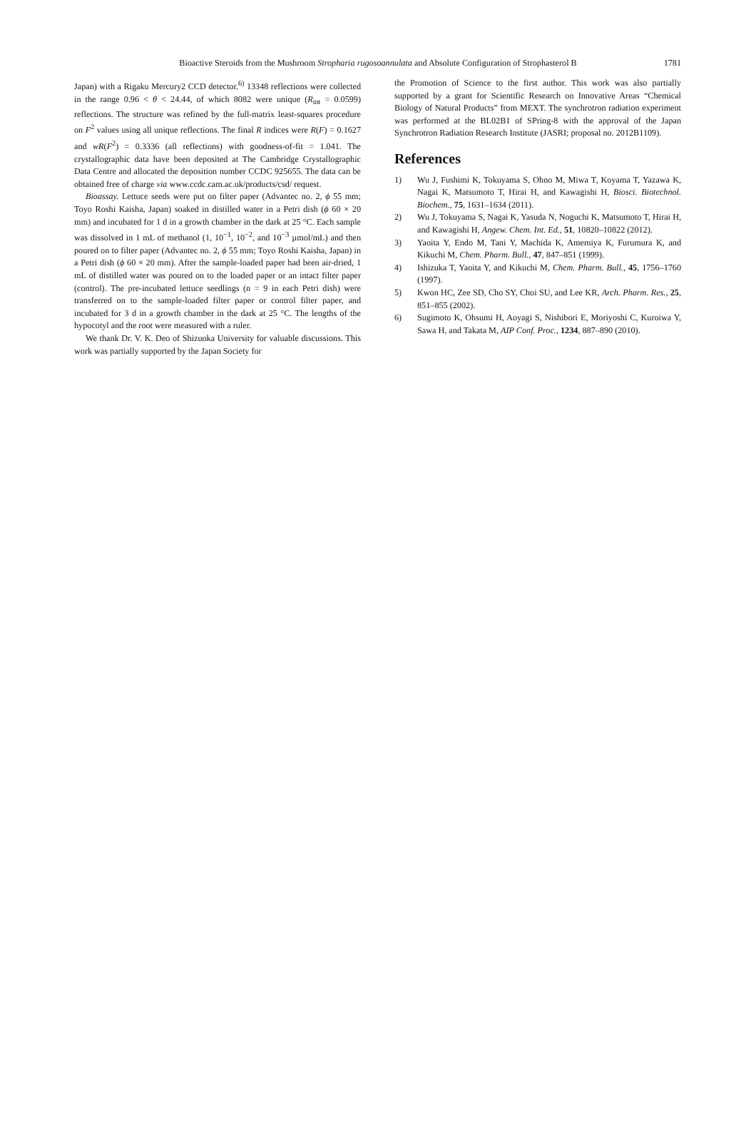Bioactive Steroids from the Mushroom Stropharia rugosoannulata and Absolute Configuration of Strophasterol B 1781
Japan) with a Rigaku Mercury2 CCD detector.<sup>6)</sup> 13348 reflections were collected in the range 0.96 < θ < 24.44, of which 8082 were unique (R<sub>int</sub> = 0.0599) reflections. The structure was refined by the full-matrix least-squares procedure on F<sup>2</sup> values using all unique reflections. The final R indices were R(F) = 0.1627 and wR(F<sup>2</sup>) = 0.3336 (all reflections) with goodness-of-fit = 1.041. The crystallographic data have been deposited at The Cambridge Crystallographic Data Centre and allocated the deposition number CCDC 925655. The data can be obtained free of charge via www.ccdc.cam.ac.uk/products/csd/ request.
Bioassay. Lettuce seeds were put on filter paper (Advantec no. 2, ϕ 55 mm; Toyo Roshi Kaisha, Japan) soaked in distilled water in a Petri dish (ϕ 60 × 20 mm) and incubated for 1 d in a growth chamber in the dark at 25 °C. Each sample was dissolved in 1 mL of methanol (1, 10<sup>−1</sup>, 10<sup>−2</sup>, and 10<sup>−3</sup> µmol/mL) and then poured on to filter paper (Advantec no. 2, ϕ 55 mm; Toyo Roshi Kaisha, Japan) in a Petri dish (ϕ 60 × 20 mm). After the sample-loaded paper had been air-dried, 1 mL of distilled water was poured on to the loaded paper or an intact filter paper (control). The pre-incubated lettuce seedlings (n = 9 in each Petri dish) were transferred on to the sample-loaded filter paper or control filter paper, and incubated for 3 d in a growth chamber in the dark at 25 °C. The lengths of the hypocotyl and the root were measured with a ruler.
We thank Dr. V. K. Deo of Shizuoka University for valuable discussions. This work was partially supported by the Japan Society for
the Promotion of Science to the first author. This work was also partially supported by a grant for Scientific Research on Innovative Areas “Chemical Biology of Natural Products” from MEXT. The synchrotron radiation experiment was performed at the BL02B1 of SPring-8 with the approval of the Japan Synchrotron Radiation Research Institute (JASRI; proposal no. 2012B1109).
References
1) Wu J, Fushimi K, Tokuyama S, Ohno M, Miwa T, Koyama T, Yazawa K, Nagai K, Matsumoto T, Hirai H, and Kawagishi H, Biosci. Biotechnol. Biochem., 75, 1631–1634 (2011).
2) Wu J, Tokuyama S, Nagai K, Yasuda N, Noguchi K, Matsumoto T, Hirai H, and Kawagishi H, Angew. Chem. Int. Ed., 51, 10820–10822 (2012).
3) Yaoita Y, Endo M, Tani Y, Machida K, Amemiya K, Furumura K, and Kikuchi M, Chem. Pharm. Bull., 47, 847–851 (1999).
4) Ishizuka T, Yaoita Y, and Kikuchi M, Chem. Pharm. Bull., 45, 1756–1760 (1997).
5) Kwon HC, Zee SD, Cho SY, Choi SU, and Lee KR, Arch. Pharm. Res., 25, 851–855 (2002).
6) Sugimoto K, Ohsumi H, Aoyagi S, Nishibori E, Moriyoshi C, Kuroiwa Y, Sawa H, and Takata M, AIP Conf. Proc., 1234, 887–890 (2010).